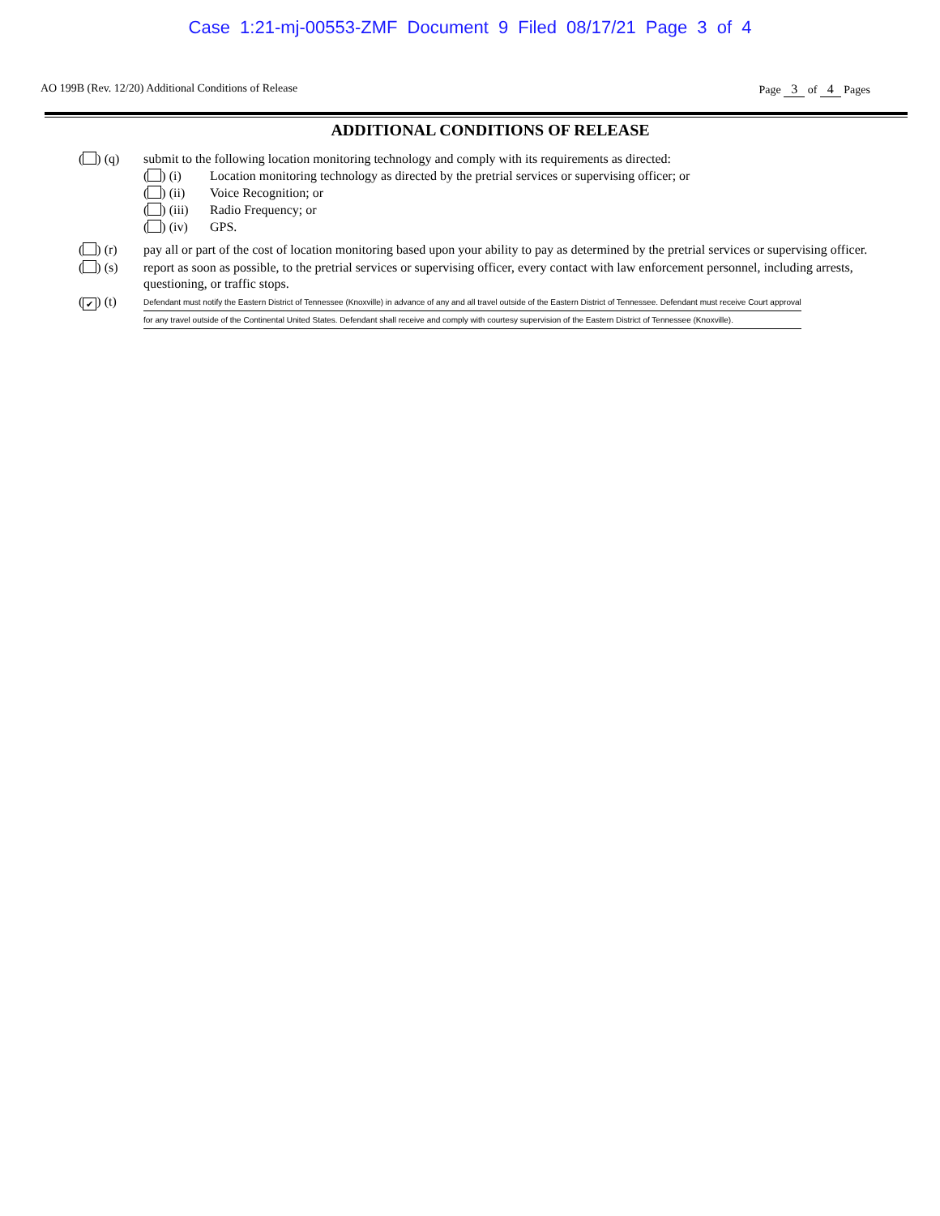Case 1:21-mj-00553-ZMF Document 9 Filed 08/17/21 Page 3 of 4
AO 199B (Rev. 12/20) Additional Conditions of Release Page 3 of 4 Pages
ADDITIONAL CONDITIONS OF RELEASE
( ) (q) submit to the following location monitoring technology and comply with its requirements as directed:
( ) (i) Location monitoring technology as directed by the pretrial services or supervising officer; or
( ) (ii) Voice Recognition; or
( ) (iii) Radio Frequency; or
( ) (iv) GPS.
( ) (r) pay all or part of the cost of location monitoring based upon your ability to pay as determined by the pretrial services or supervising officer.
( ) (s) report as soon as possible, to the pretrial services or supervising officer, every contact with law enforcement personnel, including arrests, questioning, or traffic stops.
(✔) (t)
Defendant must notify the Eastern District of Tennessee (Knoxville) in advance of any and all travel outside of the Eastern District of Tennessee. Defendant must receive Court approval
for any travel outside of the Continental United States. Defendant shall receive and comply with courtesy supervision of the Eastern District of Tennessee (Knoxville).